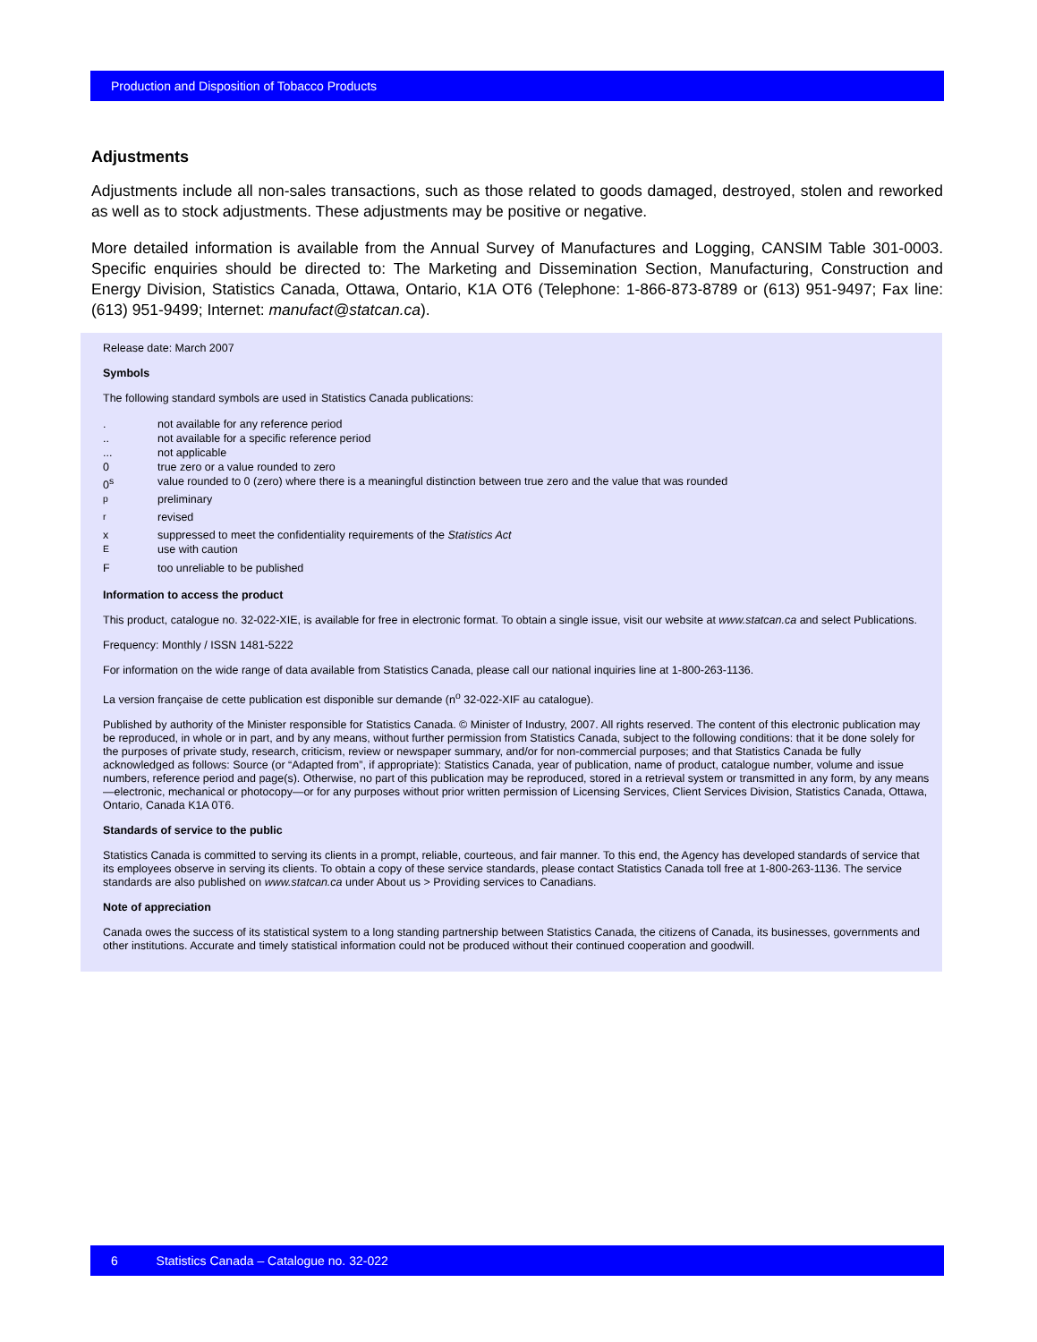Production and Disposition of Tobacco Products
Adjustments
Adjustments include all non-sales transactions, such as those related to goods damaged, destroyed, stolen and reworked as well as to stock adjustments. These adjustments may be positive or negative.
More detailed information is available from the Annual Survey of Manufactures and Logging, CANSIM Table 301-0003. Specific enquiries should be directed to: The Marketing and Dissemination Section, Manufacturing, Construction and Energy Division, Statistics Canada, Ottawa, Ontario, K1A OT6 (Telephone: 1-866-873-8789 or (613) 951-9497; Fax line: (613) 951-9499; Internet: manufact@statcan.ca).
Release date: March 2007
Symbols
The following standard symbols are used in Statistics Canada publications:
| . | not available for any reference period |
| .. | not available for a specific reference period |
| ... | not applicable |
| 0 | true zero or a value rounded to zero |
| 0<sup>s</sup> | value rounded to 0 (zero) where there is a meaningful distinction between true zero and the value that was rounded |
| <sup>p</sup> | preliminary |
| <sup>r</sup> | revised |
| x | suppressed to meet the confidentiality requirements of the Statistics Act |
| <sup>E</sup> | use with caution |
| F | too unreliable to be published |
Information to access the product
This product, catalogue no. 32-022-XIE, is available for free in electronic format. To obtain a single issue, visit our website at www.statcan.ca and select Publications.
Frequency: Monthly / ISSN 1481-5222
For information on the wide range of data available from Statistics Canada, please call our national inquiries line at 1-800-263-1136.
La version française de cette publication est disponible sur demande (n<sup>o</sup> 32-022-XIF au catalogue).
Published by authority of the Minister responsible for Statistics Canada. © Minister of Industry, 2007. All rights reserved. The content of this electronic publication may be reproduced, in whole or in part, and by any means, without further permission from Statistics Canada, subject to the following conditions: that it be done solely for the purposes of private study, research, criticism, review or newspaper summary, and/or for non-commercial purposes; and that Statistics Canada be fully acknowledged as follows: Source (or “Adapted from”, if appropriate): Statistics Canada, year of publication, name of product, catalogue number, volume and issue numbers, reference period and page(s). Otherwise, no part of this publication may be reproduced, stored in a retrieval system or transmitted in any form, by any means—electronic, mechanical or photocopy—or for any purposes without prior written permission of Licensing Services, Client Services Division, Statistics Canada, Ottawa, Ontario, Canada K1A 0T6.
Standards of service to the public
Statistics Canada is committed to serving its clients in a prompt, reliable, courteous, and fair manner. To this end, the Agency has developed standards of service that its employees observe in serving its clients. To obtain a copy of these service standards, please contact Statistics Canada toll free at 1-800-263-1136. The service standards are also published on www.statcan.ca under About us > Providing services to Canadians.
Note of appreciation
Canada owes the success of its statistical system to a long standing partnership between Statistics Canada, the citizens of Canada, its businesses, governments and other institutions. Accurate and timely statistical information could not be produced without their continued cooperation and goodwill.
6 Statistics Canada – Catalogue no. 32-022